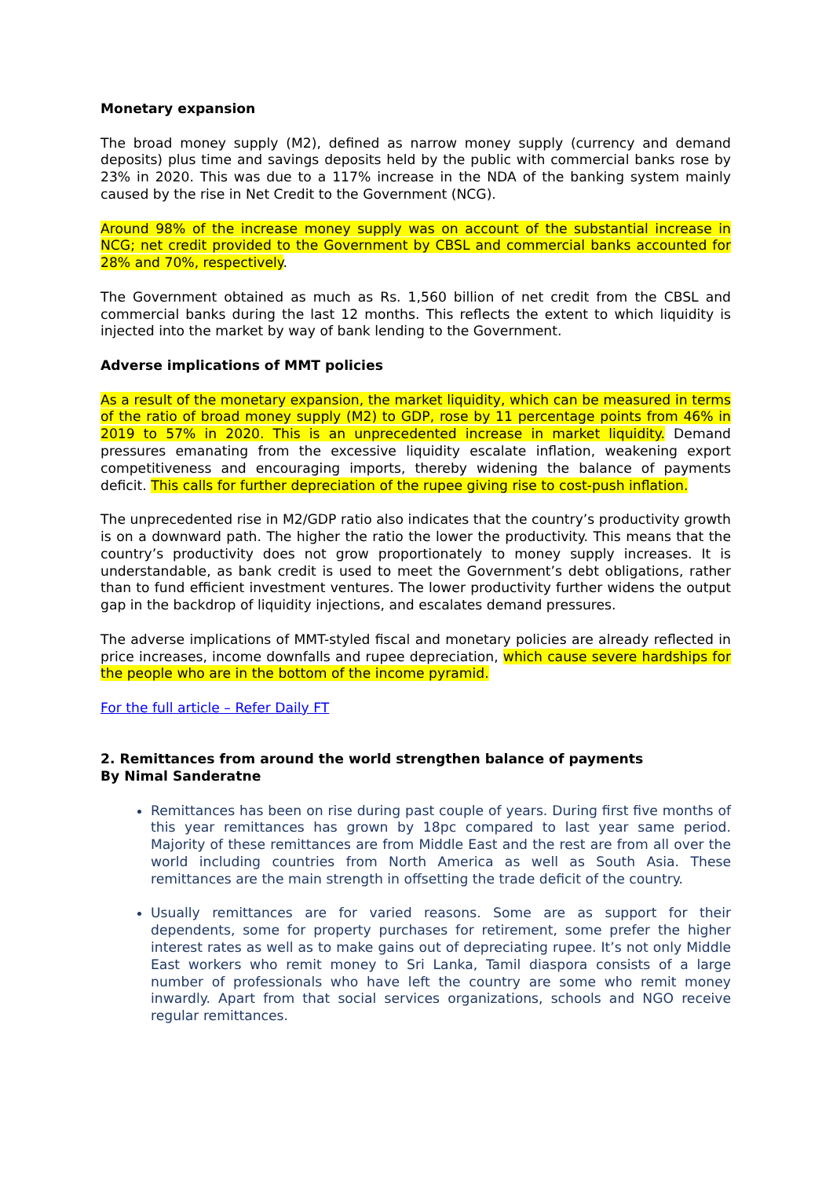Monetary expansion
The broad money supply (M2), defined as narrow money supply (currency and demand deposits) plus time and savings deposits held by the public with commercial banks rose by 23% in 2020. This was due to a 117% increase in the NDA of the banking system mainly caused by the rise in Net Credit to the Government (NCG).
Around 98% of the increase money supply was on account of the substantial increase in NCG; net credit provided to the Government by CBSL and commercial banks accounted for 28% and 70%, respectively.
The Government obtained as much as Rs. 1,560 billion of net credit from the CBSL and commercial banks during the last 12 months. This reflects the extent to which liquidity is injected into the market by way of bank lending to the Government.
Adverse implications of MMT policies
As a result of the monetary expansion, the market liquidity, which can be measured in terms of the ratio of broad money supply (M2) to GDP, rose by 11 percentage points from 46% in 2019 to 57% in 2020. This is an unprecedented increase in market liquidity. Demand pressures emanating from the excessive liquidity escalate inflation, weakening export competitiveness and encouraging imports, thereby widening the balance of payments deficit. This calls for further depreciation of the rupee giving rise to cost-push inflation.
The unprecedented rise in M2/GDP ratio also indicates that the country’s productivity growth is on a downward path. The higher the ratio the lower the productivity. This means that the country’s productivity does not grow proportionately to money supply increases. It is understandable, as bank credit is used to meet the Government’s debt obligations, rather than to fund efficient investment ventures. The lower productivity further widens the output gap in the backdrop of liquidity injections, and escalates demand pressures.
The adverse implications of MMT-styled fiscal and monetary policies are already reflected in price increases, income downfalls and rupee depreciation, which cause severe hardships for the people who are in the bottom of the income pyramid.
For the full article – Refer Daily FT
2. Remittances from around the world strengthen balance of payments
By Nimal Sanderatne
Remittances has been on rise during past couple of years. During first five months of this year remittances has grown by 18pc compared to last year same period. Majority of these remittances are from Middle East and the rest are from all over the world including countries from North America as well as South Asia. These remittances are the main strength in offsetting the trade deficit of the country.
Usually remittances are for varied reasons. Some are as support for their dependents, some for property purchases for retirement, some prefer the higher interest rates as well as to make gains out of depreciating rupee. It’s not only Middle East workers who remit money to Sri Lanka, Tamil diaspora consists of a large number of professionals who have left the country are some who remit money inwardly. Apart from that social services organizations, schools and NGO receive regular remittances.